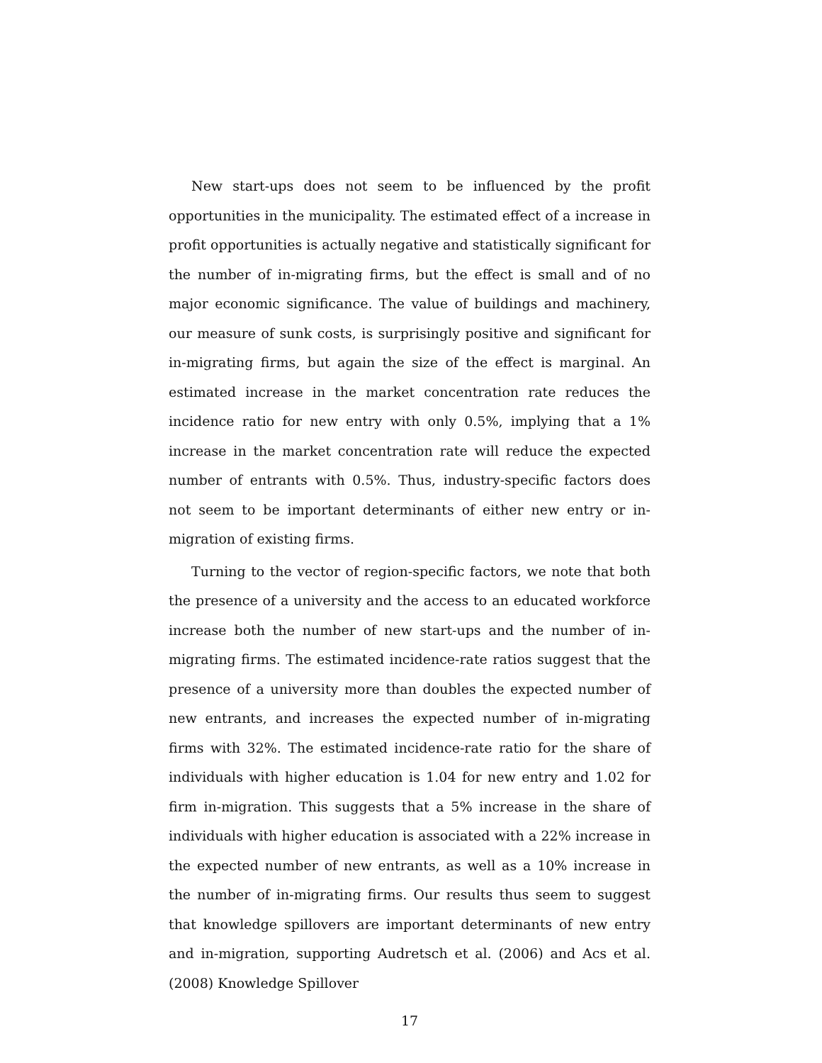New start-ups does not seem to be influenced by the profit opportunities in the municipality. The estimated effect of a increase in profit opportunities is actually negative and statistically significant for the number of in-migrating firms, but the effect is small and of no major economic significance. The value of buildings and machinery, our measure of sunk costs, is surprisingly positive and significant for in-migrating firms, but again the size of the effect is marginal. An estimated increase in the market concentration rate reduces the incidence ratio for new entry with only 0.5%, implying that a 1% increase in the market concentration rate will reduce the expected number of entrants with 0.5%. Thus, industry-specific factors does not seem to be important determinants of either new entry or in-migration of existing firms.
Turning to the vector of region-specific factors, we note that both the presence of a university and the access to an educated workforce increase both the number of new start-ups and the number of in-migrating firms. The estimated incidence-rate ratios suggest that the presence of a university more than doubles the expected number of new entrants, and increases the expected number of in-migrating firms with 32%. The estimated incidence-rate ratio for the share of individuals with higher education is 1.04 for new entry and 1.02 for firm in-migration. This suggests that a 5% increase in the share of individuals with higher education is associated with a 22% increase in the expected number of new entrants, as well as a 10% increase in the number of in-migrating firms. Our results thus seem to suggest that knowledge spillovers are important determinants of new entry and in-migration, supporting Audretsch et al. (2006) and Acs et al. (2008) Knowledge Spillover
17